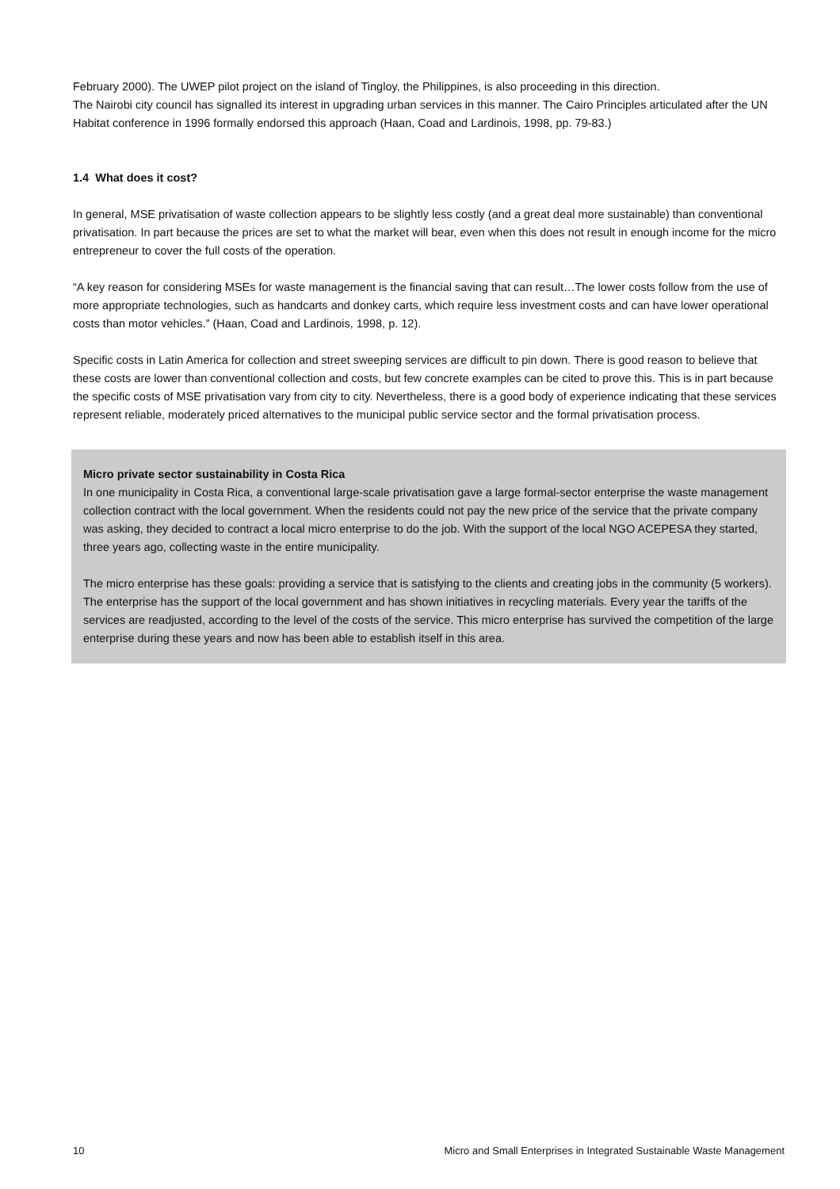February 2000). The UWEP pilot project on the island of Tingloy, the Philippines, is also proceeding in this direction.
The Nairobi city council has signalled its interest in upgrading urban services in this manner. The Cairo Principles articulated after the UN Habitat conference in 1996 formally endorsed this approach (Haan, Coad and Lardinois, 1998, pp. 79-83.)
1.4 What does it cost?
In general, MSE privatisation of waste collection appears to be slightly less costly (and a great deal more sustainable) than conventional privatisation. In part because the prices are set to what the market will bear, even when this does not result in enough income for the micro entrepreneur to cover the full costs of the operation.
“A key reason for considering MSEs for waste management is the financial saving that can result…The lower costs follow from the use of more appropriate technologies, such as handcarts and donkey carts, which require less investment costs and can have lower operational costs than motor vehicles.” (Haan, Coad and Lardinois, 1998, p. 12).
Specific costs in Latin America for collection and street sweeping services are difficult to pin down. There is good reason to believe that these costs are lower than conventional collection and costs, but few concrete examples can be cited to prove this. This is in part because the specific costs of MSE privatisation vary from city to city. Nevertheless, there is a good body of experience indicating that these services represent reliable, moderately priced alternatives to the municipal public service sector and the formal privatisation process.
Micro private sector sustainability in Costa Rica
In one municipality in Costa Rica, a conventional large-scale privatisation gave a large formal-sector enterprise the waste management collection contract with the local government. When the residents could not pay the new price of the service that the private company was asking, they decided to contract a local micro enterprise to do the job. With the support of the local NGO ACEPESA they started, three years ago, collecting waste in the entire municipality.
The micro enterprise has these goals: providing a service that is satisfying to the clients and creating jobs in the community (5 workers). The enterprise has the support of the local government and has shown initiatives in recycling materials. Every year the tariffs of the services are readjusted, according to the level of the costs of the service. This micro enterprise has survived the competition of the large enterprise during these years and now has been able to establish itself in this area.
10 Micro and Small Enterprises in Integrated Sustainable Waste Management